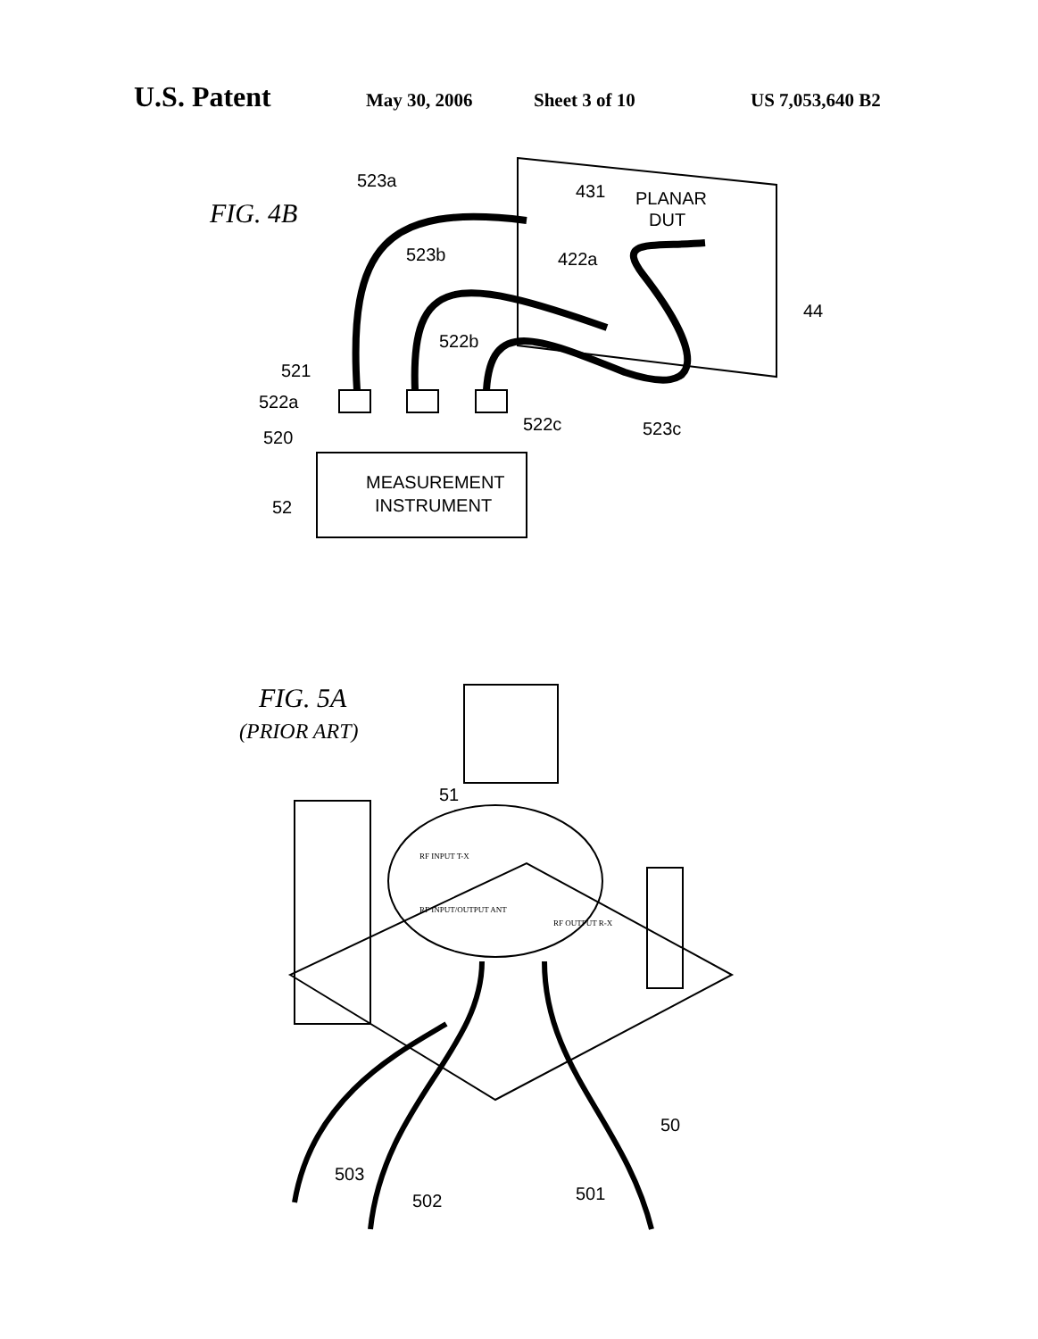U.S. Patent May 30, 2006 Sheet 3 of 10 US 7,053,640 B2
FIG. 4B
PLANAR
DUT
MEASUREMENT
INSTRUMENT
523a
431
422a
523b
44
522b
521
522a
522c
523c
520
52
FIG. 5A
(PRIOR ART)
51
50
503
502
501
RF INPUT T-X
RF INPUT/OUTPUT ANT
RF OUTPUT R-X